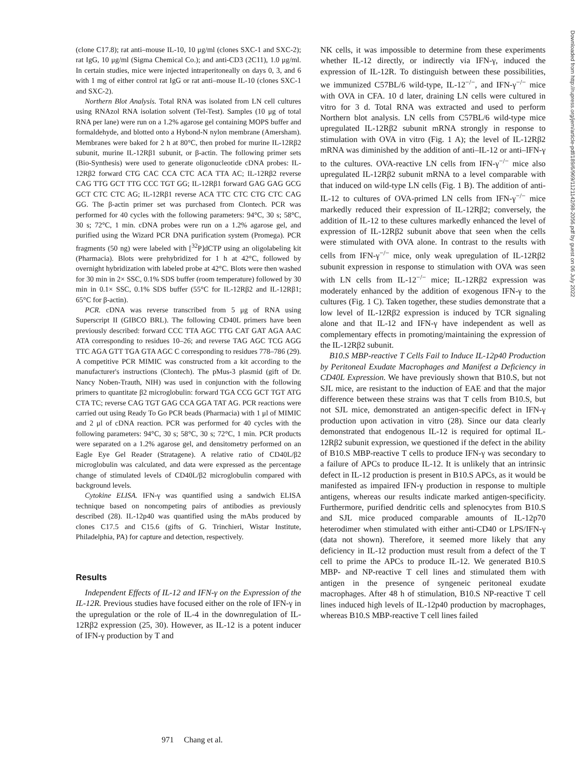(clone C17.8); rat anti–mouse IL-10, 10 μg/ml (clones SXC-1 and SXC-2); rat IgG, 10 μg/ml (Sigma Chemical Co.); and anti-CD3 (2C11), 1.0 μg/ml. In certain studies, mice were injected intraperitoneally on days 0, 3, and 6 with 1 mg of either control rat IgG or rat anti–mouse IL-10 (clones SXC-1 and SXC-2).
Northern Blot Analysis. Total RNA was isolated from LN cell cultures using RNAzol RNA isolation solvent (Tel-Test). Samples (10 μg of total RNA per lane) were run on a 1.2% agarose gel containing MOPS buffer and formaldehyde, and blotted onto a Hybond-N nylon membrane (Amersham). Membranes were baked for 2 h at 80°C, then probed for murine IL-12Rβ2 subunit, murine IL-12Rβ1 subunit, or β-actin. The following primer sets (Bio-Synthesis) were used to generate oligonucleotide cDNA probes: IL-12Rβ2 forward CTG CAC CCA CTC ACA TTA AC; IL-12Rβ2 reverse CAG TTG GCT TTG CCC TGT GG; IL-12Rβ1 forward GAG GAG GCG GCT CTC CTC AG; IL-12Rβ1 reverse ACA TTC CTC CTG CTC CAG GG. The β-actin primer set was purchased from Clontech. PCR was performed for 40 cycles with the following parameters: 94°C, 30 s; 58°C, 30 s; 72°C, 1 min. cDNA probes were run on a 1.2% agarose gel, and purified using the Wizard PCR DNA purification system (Promega). PCR fragments (50 ng) were labeled with [<sup>32</sup>P]dCTP using an oligolabeling kit (Pharmacia). Blots were prehybridized for 1 h at 42°C, followed by overnight hybridization with labeled probe at 42°C. Blots were then washed for 30 min in 2× SSC, 0.1% SDS buffer (room temperature) followed by 30 min in 0.1× SSC, 0.1% SDS buffer (55°C for IL-12Rβ2 and IL-12Rβ1; 65°C for β-actin).
PCR. cDNA was reverse transcribed from 5 μg of RNA using Superscript II (GIBCO BRL). The following CD40L primers have been previously described: forward CCC TTA AGC TTG CAT GAT AGA AAC ATA corresponding to residues 10–26; and reverse TAG AGC TCG AGG TTC AGA GTT TGA GTA AGC C corresponding to residues 778–786 (29). A competitive PCR MIMIC was constructed from a kit according to the manufacturer's instructions (Clontech). The pMus-3 plasmid (gift of Dr. Nancy Noben-Trauth, NIH) was used in conjunction with the following primers to quantitate β2 microglobulin: forward TGA CCG GCT TGT ATG CTA TC; reverse CAG TGT GAG CCA GGA TAT AG. PCR reactions were carried out using Ready To Go PCR beads (Pharmacia) with 1 μl of MIMIC and 2 μl of cDNA reaction. PCR was performed for 40 cycles with the following parameters: 94°C, 30 s; 58°C, 30 s; 72°C, 1 min. PCR products were separated on a 1.2% agarose gel, and densitometry performed on an Eagle Eye Gel Reader (Stratagene). A relative ratio of CD40L/β2 microglobulin was calculated, and data were expressed as the percentage change of stimulated levels of CD40L/β2 microglobulin compared with background levels.
Cytokine ELISA. IFN-γ was quantified using a sandwich ELISA technique based on noncompeting pairs of antibodies as previously described (28). IL-12p40 was quantified using the mAbs produced by clones C17.5 and C15.6 (gifts of G. Trinchieri, Wistar Institute, Philadelphia, PA) for capture and detection, respectively.
Results
Independent Effects of IL-12 and IFN-γ on the Expression of the IL-12R. Previous studies have focused either on the role of IFN-γ in the upregulation or the role of IL-4 in the downregulation of IL-12Rβ2 expression (25, 30). However, as IL-12 is a potent inducer of IFN-γ production by T and
NK cells, it was impossible to determine from these experiments whether IL-12 directly, or indirectly via IFN-γ, induced the expression of IL-12R. To distinguish between these possibilities, we immunized C57BL/6 wild-type, IL-12<sup>−/−</sup>, and IFN-γ<sup>−/−</sup> mice with OVA in CFA. 10 d later, draining LN cells were cultured in vitro for 3 d. Total RNA was extracted and used to perform Northern blot analysis. LN cells from C57BL/6 wild-type mice upregulated IL-12Rβ2 subunit mRNA strongly in response to stimulation with OVA in vitro (Fig. 1 A); the level of IL-12Rβ2 mRNA was diminished by the addition of anti–IL-12 or anti–IFN-γ to the cultures. OVA-reactive LN cells from IFN-γ<sup>−/−</sup> mice also upregulated IL-12Rβ2 subunit mRNA to a level comparable with that induced on wild-type LN cells (Fig. 1 B). The addition of anti-IL-12 to cultures of OVA-primed LN cells from IFN-γ<sup>−/−</sup> mice markedly reduced their expression of IL-12Rβ2; conversely, the addition of IL-12 to these cultures markedly enhanced the level of expression of IL-12Rβ2 subunit above that seen when the cells were stimulated with OVA alone. In contrast to the results with cells from IFN-γ<sup>−/−</sup> mice, only weak upregulation of IL-12Rβ2 subunit expression in response to stimulation with OVA was seen with LN cells from IL-12<sup>−/−</sup> mice; IL-12Rβ2 expression was moderately enhanced by the addition of exogenous IFN-γ to the cultures (Fig. 1 C). Taken together, these studies demonstrate that a low level of IL-12Rβ2 expression is induced by TCR signaling alone and that IL-12 and IFN-γ have independent as well as complementary effects in promoting/maintaining the expression of the IL-12Rβ2 subunit.
B10.S MBP-reactive T Cells Fail to Induce IL-12p40 Production by Peritoneal Exudate Macrophages and Manifest a Deficiency in CD40L Expression. We have previously shown that B10.S, but not SJL mice, are resistant to the induction of EAE and that the major difference between these strains was that T cells from B10.S, but not SJL mice, demonstrated an antigen-specific defect in IFN-γ production upon activation in vitro (28). Since our data clearly demonstrated that endogenous IL-12 is required for optimal IL-12Rβ2 subunit expression, we questioned if the defect in the ability of B10.S MBP-reactive T cells to produce IFN-γ was secondary to a failure of APCs to produce IL-12. It is unlikely that an intrinsic defect in IL-12 production is present in B10.S APCs, as it would be manifested as impaired IFN-γ production in response to multiple antigens, whereas our results indicate marked antigen-specificity. Furthermore, purified dendritic cells and splenocytes from B10.S and SJL mice produced comparable amounts of IL-12p70 heterodimer when stimulated with either anti-CD40 or LPS/IFN-γ (data not shown). Therefore, it seemed more likely that any deficiency in IL-12 production must result from a defect of the T cell to prime the APCs to produce IL-12. We generated B10.S MBP- and NP-reactive T cell lines and stimulated them with antigen in the presence of syngeneic peritoneal exudate macrophages. After 48 h of stimulation, B10.S NP-reactive T cell lines induced high levels of IL-12p40 production by macrophages, whereas B10.S MBP-reactive T cell lines failed
971 Chang et al.
Downloaded from http://rupress.org/jem/article-pdf/189/6/969/1121142/98-2056.pdf by guest on 06 July 2022